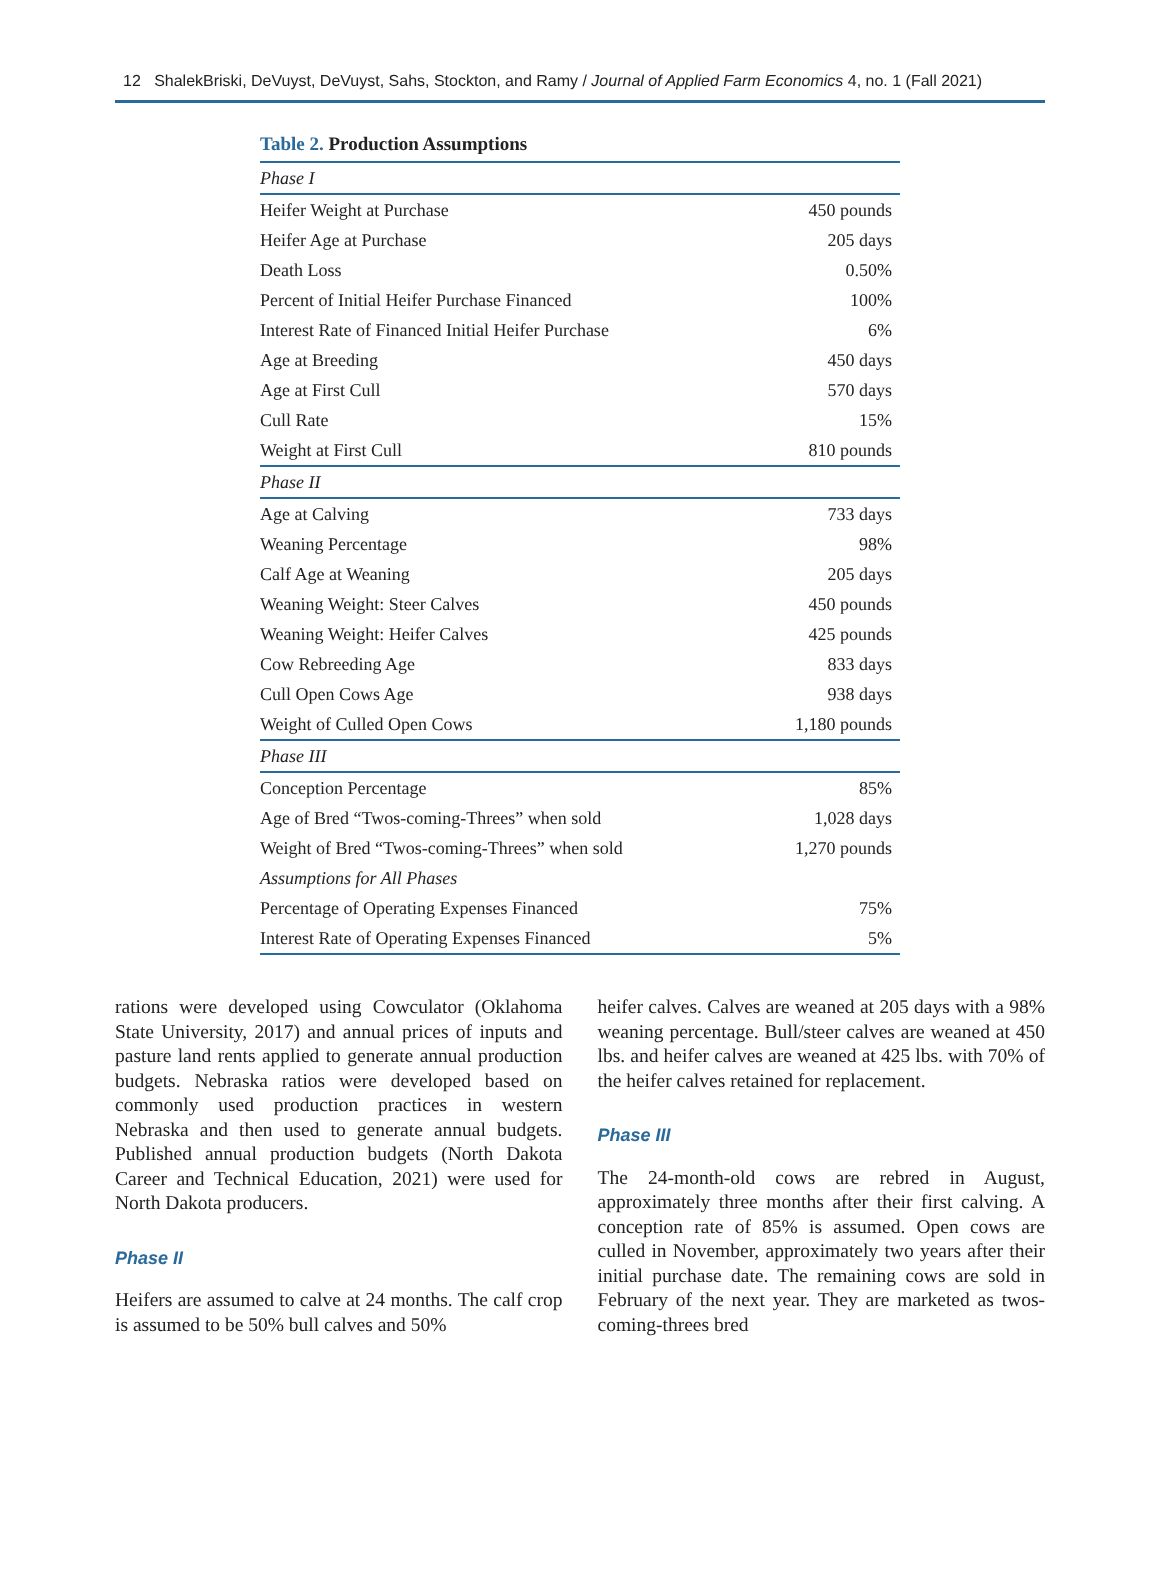12 ShalekBriski, DeVuyst, DeVuyst, Sahs, Stockton, and Ramy / Journal of Applied Farm Economics 4, no. 1 (Fall 2021)
Table 2. Production Assumptions
| Phase I | |
| Heifer Weight at Purchase | 450 pounds |
| Heifer Age at Purchase | 205 days |
| Death Loss | 0.50% |
| Percent of Initial Heifer Purchase Financed | 100% |
| Interest Rate of Financed Initial Heifer Purchase | 6% |
| Age at Breeding | 450 days |
| Age at First Cull | 570 days |
| Cull Rate | 15% |
| Weight at First Cull | 810 pounds |
| Phase II | |
| Age at Calving | 733 days |
| Weaning Percentage | 98% |
| Calf Age at Weaning | 205 days |
| Weaning Weight: Steer Calves | 450 pounds |
| Weaning Weight: Heifer Calves | 425 pounds |
| Cow Rebreeding Age | 833 days |
| Cull Open Cows Age | 938 days |
| Weight of Culled Open Cows | 1,180 pounds |
| Phase III | |
| Conception Percentage | 85% |
| Age of Bred “Twos-coming-Threes” when sold | 1,028 days |
| Weight of Bred “Twos-coming-Threes” when sold | 1,270 pounds |
| Assumptions for All Phases | |
| Percentage of Operating Expenses Financed | 75% |
| Interest Rate of Operating Expenses Financed | 5% |
rations were developed using Cowculator (Oklahoma State University, 2017) and annual prices of inputs and pasture land rents applied to generate annual production budgets. Nebraska ratios were developed based on commonly used production practices in western Nebraska and then used to generate annual budgets. Published annual production budgets (North Dakota Career and Technical Education, 2021) were used for North Dakota producers.
Phase II
Heifers are assumed to calve at 24 months. The calf crop is assumed to be 50% bull calves and 50%
heifer calves. Calves are weaned at 205 days with a 98% weaning percentage. Bull/steer calves are weaned at 450 lbs. and heifer calves are weaned at 425 lbs. with 70% of the heifer calves retained for replacement.
Phase III
The 24-month-old cows are rebred in August, approximately three months after their first calving. A conception rate of 85% is assumed. Open cows are culled in November, approximately two years after their initial purchase date. The remaining cows are sold in February of the next year. They are marketed as twos-coming-threes bred